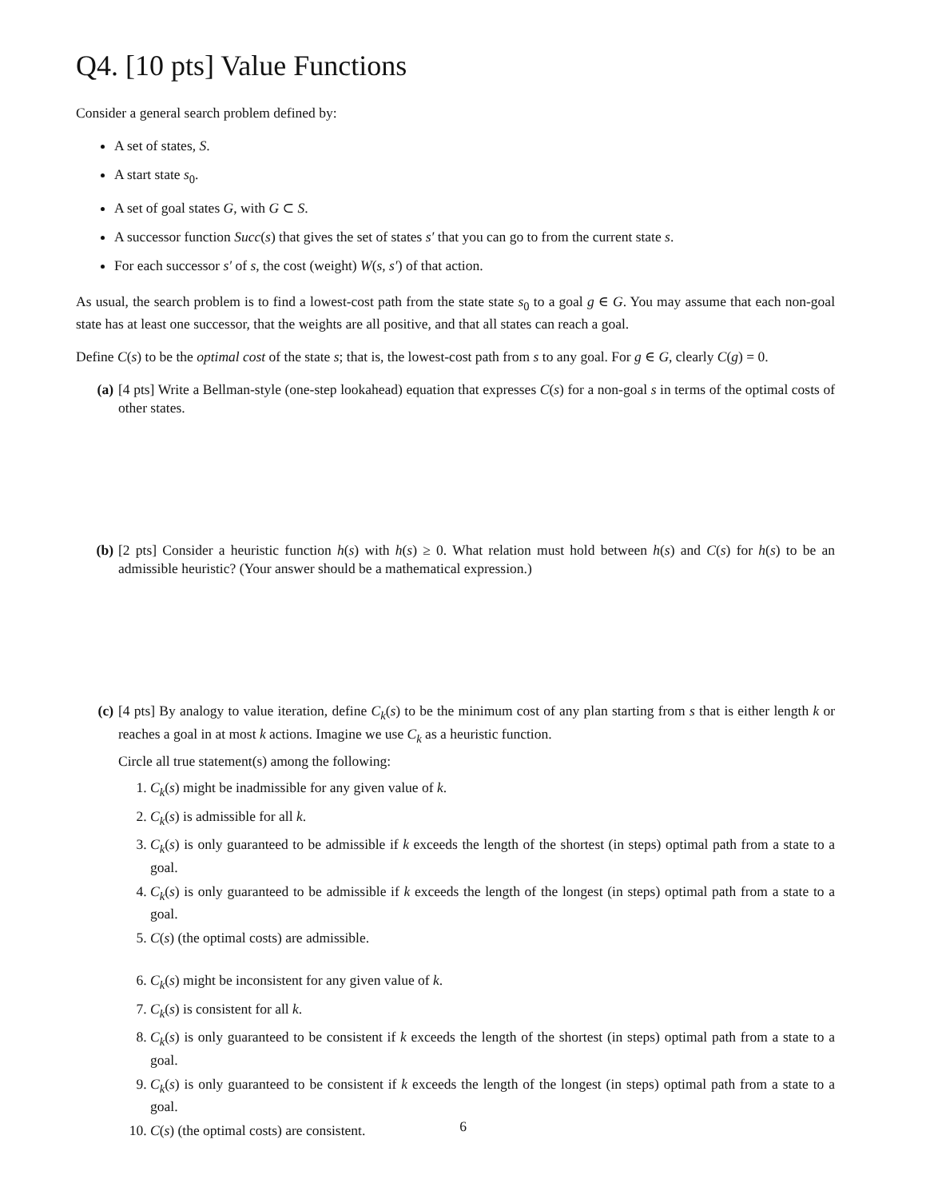Q4. [10 pts] Value Functions
Consider a general search problem defined by:
A set of states, S.
A start state s<sub>0</sub>.
A set of goal states G, with G ⊂ S.
A successor function Succ(s) that gives the set of states s′ that you can go to from the current state s.
For each successor s′ of s, the cost (weight) W(s, s′) of that action.
As usual, the search problem is to find a lowest-cost path from the state state s<sub>0</sub> to a goal g ∈ G. You may assume that each non-goal state has at least one successor, that the weights are all positive, and that all states can reach a goal.
Define C(s) to be the optimal cost of the state s; that is, the lowest-cost path from s to any goal. For g ∈ G, clearly C(g) = 0.
(a) [4 pts] Write a Bellman-style (one-step lookahead) equation that expresses C(s) for a non-goal s in terms of the optimal costs of other states.
(b) [2 pts] Consider a heuristic function h(s) with h(s) ≥ 0. What relation must hold between h(s) and C(s) for h(s) to be an admissible heuristic? (Your answer should be a mathematical expression.)
(c) [4 pts] By analogy to value iteration, define C<sub>k</sub>(s) to be the minimum cost of any plan starting from s that is either length k or reaches a goal in at most k actions. Imagine we use C<sub>k</sub> as a heuristic function.
Circle all true statement(s) among the following:
1. C<sub>k</sub>(s) might be inadmissible for any given value of k.
2. C<sub>k</sub>(s) is admissible for all k.
3. C<sub>k</sub>(s) is only guaranteed to be admissible if k exceeds the length of the shortest (in steps) optimal path from a state to a goal.
4. C<sub>k</sub>(s) is only guaranteed to be admissible if k exceeds the length of the longest (in steps) optimal path from a state to a goal.
5. C(s) (the optimal costs) are admissible.
6. C<sub>k</sub>(s) might be inconsistent for any given value of k.
7. C<sub>k</sub>(s) is consistent for all k.
8. C<sub>k</sub>(s) is only guaranteed to be consistent if k exceeds the length of the shortest (in steps) optimal path from a state to a goal.
9. C<sub>k</sub>(s) is only guaranteed to be consistent if k exceeds the length of the longest (in steps) optimal path from a state to a goal.
10. C(s) (the optimal costs) are consistent.
6